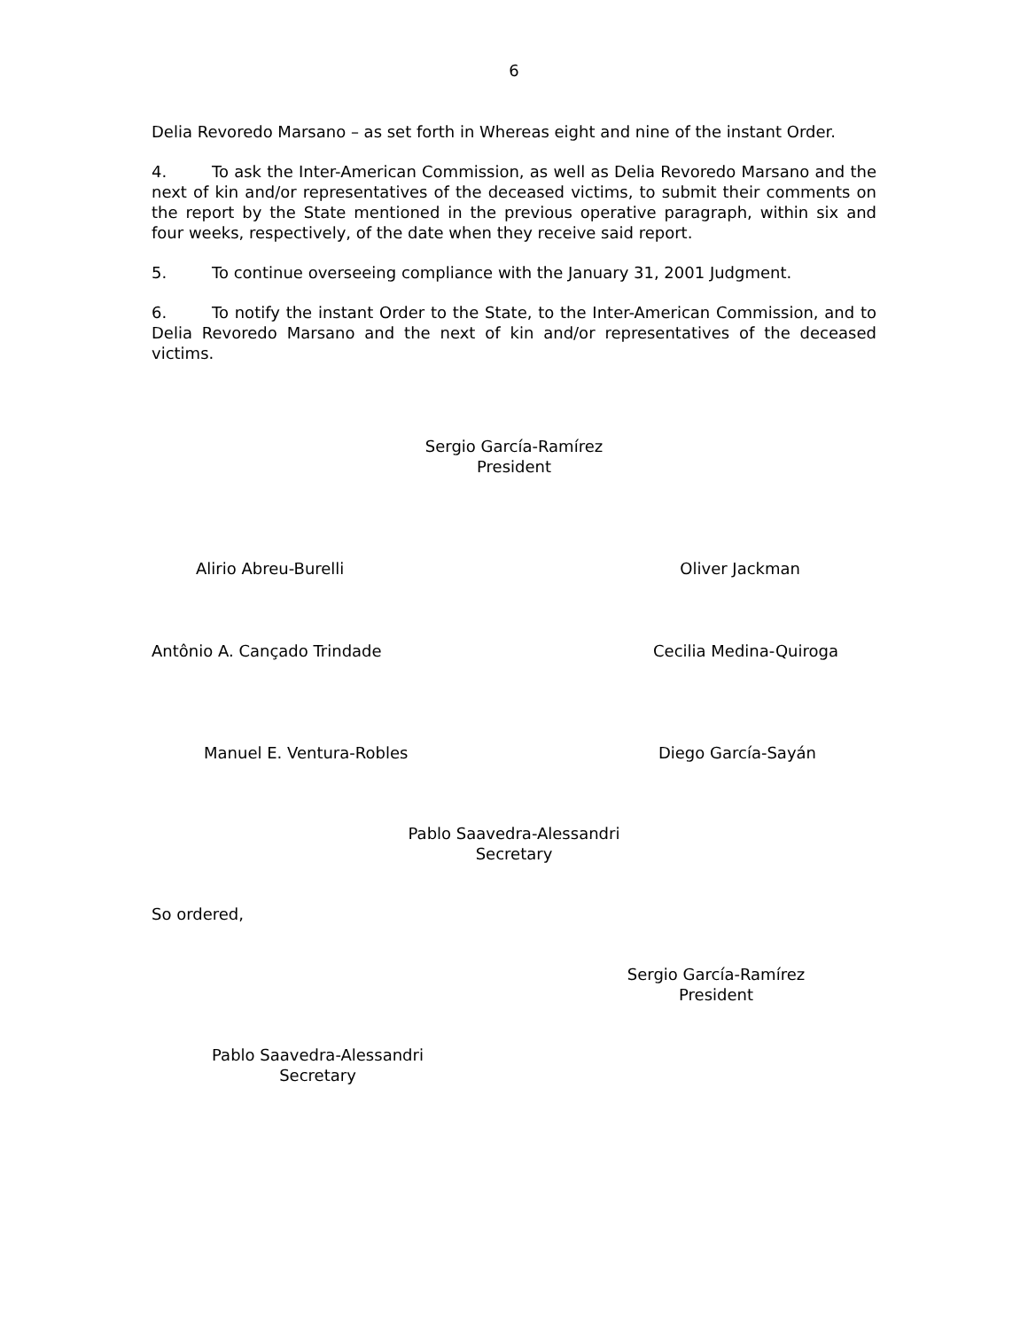6
Delia Revoredo Marsano – as set forth in Whereas eight and nine of the instant Order.
4. To ask the Inter-American Commission, as well as Delia Revoredo Marsano and the next of kin and/or representatives of the deceased victims, to submit their comments on the report by the State mentioned in the previous operative paragraph, within six and four weeks, respectively, of the date when they receive said report.
5. To continue overseeing compliance with the January 31, 2001 Judgment.
6. To notify the instant Order to the State, to the Inter-American Commission, and to Delia Revoredo Marsano and the next of kin and/or representatives of the deceased victims.
Sergio García-Ramírez
President
Alirio Abreu-Burelli Oliver Jackman
Antônio A. Cançado Trindade Cecilia Medina-Quiroga
Manuel E. Ventura-Robles Diego García-Sayán
Pablo Saavedra-Alessandri
Secretary
So ordered,
Sergio García-Ramírez
President
Pablo Saavedra-Alessandri
Secretary